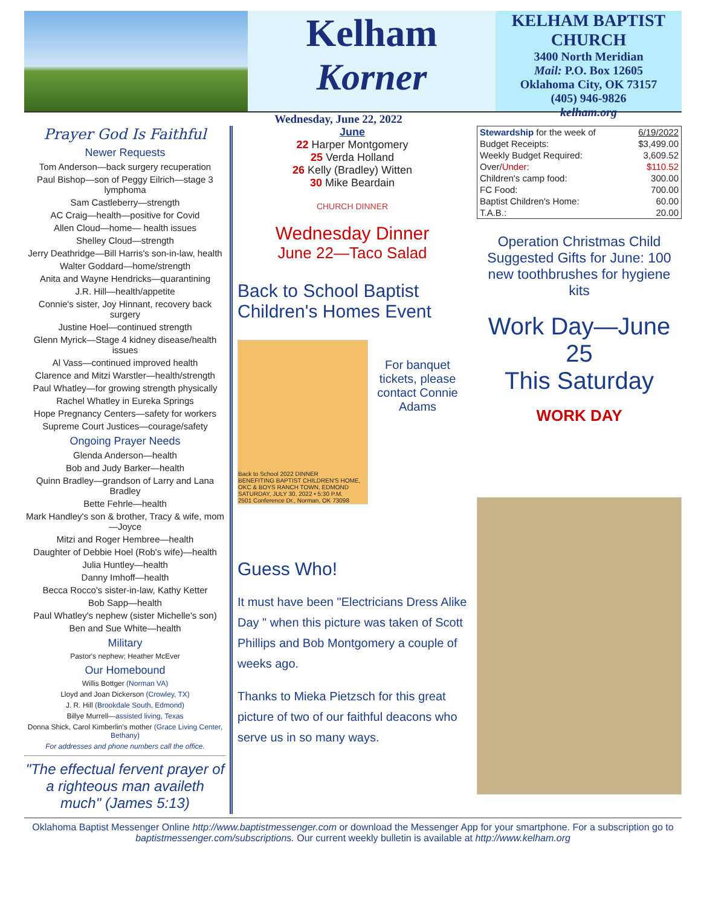Kelham
Korner
KELHAM BAPTIST CHURCH
3400 North Meridian
Mail: P.O. Box 12605
Oklahoma City, OK 73157
(405) 946-9826
kelham.org
Wednesday, June 22, 2022
Prayer God Is Faithful
Newer Requests
Tom Anderson—back surgery recuperation
Paul Bishop—son of Peggy Eilrich—stage 3 lymphoma
Sam Castleberry—strength
AC Craig—health—positive for Covid
Allen Cloud—home— health issues
Shelley Cloud—strength
Jerry Deathridge—Bill Harris's son-in-law, health
Walter Goddard—home/strength
Anita and Wayne Hendricks—quarantining
J.R. Hill—health/appetite
Connie's sister, Joy Hinnant, recovery back surgery
Justine Hoel—continued strength
Glenn Myrick—Stage 4 kidney disease/health issues
Al Vass—continued improved health
Clarence and Mitzi Warstler—health/strength
Paul Whatley—for growing strength physically
Rachel Whatley in Eureka Springs
Hope Pregnancy Centers—safety for workers
Supreme Court Justices—courage/safety
Ongoing Prayer Needs
Glenda Anderson—health
Bob and Judy Barker—health
Quinn Bradley—grandson of Larry and Lana Bradley
Bette Fehrle—health
Mark Handley's son & brother, Tracy & wife, mom—Joyce
Mitzi and Roger Hembree—health
Daughter of Debbie Hoel (Rob's wife)—health
Julia Huntley—health
Danny Imhoff—health
Becca Rocco's sister-in-law, Kathy Ketter
Bob Sapp—health
Paul Whatley's nephew (sister Michelle's son)
Ben and Sue White—health
Military
Pastor's nephew; Heather McEver
Our Homebound
Willis Bottger (Norman VA)
Lloyd and Joan Dickerson (Crowley, TX)
J. R. Hill (Brookdale South, Edmond)
Billye Murrell—assisted living, Texas
Donna Shick, Carol Kimberlin's mother (Grace Living Center, Bethany)
For addresses and phone numbers call the office.
"The effectual fervent prayer of a righteous man availeth much" (James 5:13)
June
22 Harper Montgomery
25 Verda Holland
26 Kelly (Bradley) Witten
30 Mike Beardain
CHURCH DINNER
Wednesday Dinner
June 22—Taco Salad
Back to School Baptist Children's Homes Event
Back to School 2022 DINNER
BENEFITING BAPTIST CHILDREN'S HOME, OKC & BOYS RANCH TOWN, EDMOND
SATURDAY, JULY 30, 2022 • 5:30 P.M.
2501 Conference Dr., Norman, OK 73098
For banquet tickets, please contact Connie Adams
Guess Who!
It must have been "Electricians Dress Alike Day " when this picture was taken of Scott Phillips and Bob Montgomery a couple of weeks ago.
Thanks to Mieka Pietzsch for this great picture of two of our faithful deacons who serve us in so many ways.
| Stewardship for the week of | 6/19/2022 |
| Budget Receipts: | $3,499.00 |
| Weekly Budget Required: | 3,609.52 |
| Over/ Under : | $110.52 |
| Children's camp food: | 300.00 |
| FC Food: | 700.00 |
| Baptist Children's Home: | 60.00 |
| T.A.B.: | 20.00 |
Operation Christmas Child Suggested Gifts for June: 100 new toothbrushes for hygiene kits
Work Day—June 25
This Saturday
WORK DAY
Oklahoma Baptist Messenger Online http://www.baptistmessenger.com or download the Messenger App for your smartphone. For a subscription go to baptistmessenger.com/subscriptions. Our current weekly bulletin is available at http://www.kelham.org